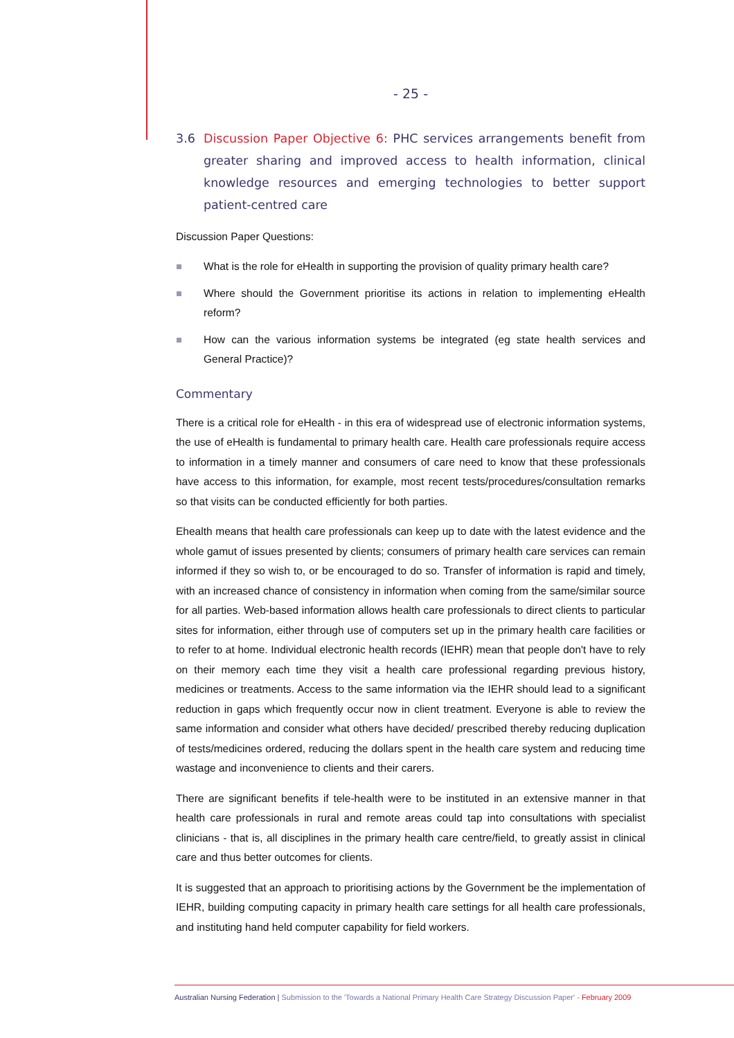- 25 -
3.6 Discussion Paper Objective 6: PHC services arrangements benefit from greater sharing and improved access to health information, clinical knowledge resources and emerging technologies to better support patient-centred care
Discussion Paper Questions:
What is the role for eHealth in supporting the provision of quality primary health care?
Where should the Government prioritise its actions in relation to implementing eHealth reform?
How can the various information systems be integrated (eg state health services and General Practice)?
Commentary
There is a critical role for eHealth - in this era of widespread use of electronic information systems, the use of eHealth is fundamental to primary health care. Health care professionals require access to information in a timely manner and consumers of care need to know that these professionals have access to this information, for example, most recent tests/procedures/consultation remarks so that visits can be conducted efficiently for both parties.
Ehealth means that health care professionals can keep up to date with the latest evidence and the whole gamut of issues presented by clients; consumers of primary health care services can remain informed if they so wish to, or be encouraged to do so. Transfer of information is rapid and timely, with an increased chance of consistency in information when coming from the same/similar source for all parties. Web-based information allows health care professionals to direct clients to particular sites for information, either through use of computers set up in the primary health care facilities or to refer to at home. Individual electronic health records (IEHR) mean that people don't have to rely on their memory each time they visit a health care professional regarding previous history, medicines or treatments. Access to the same information via the IEHR should lead to a significant reduction in gaps which frequently occur now in client treatment. Everyone is able to review the same information and consider what others have decided/ prescribed thereby reducing duplication of tests/medicines ordered, reducing the dollars spent in the health care system and reducing time wastage and inconvenience to clients and their carers.
There are significant benefits if tele-health were to be instituted in an extensive manner in that health care professionals in rural and remote areas could tap into consultations with specialist clinicians - that is, all disciplines in the primary health care centre/field, to greatly assist in clinical care and thus better outcomes for clients.
It is suggested that an approach to prioritising actions by the Government be the implementation of IEHR, building computing capacity in primary health care settings for all health care professionals, and instituting hand held computer capability for field workers.
Australian Nursing Federation | Submission to the 'Towards a National Primary Health Care Strategy Discussion Paper' - February 2009